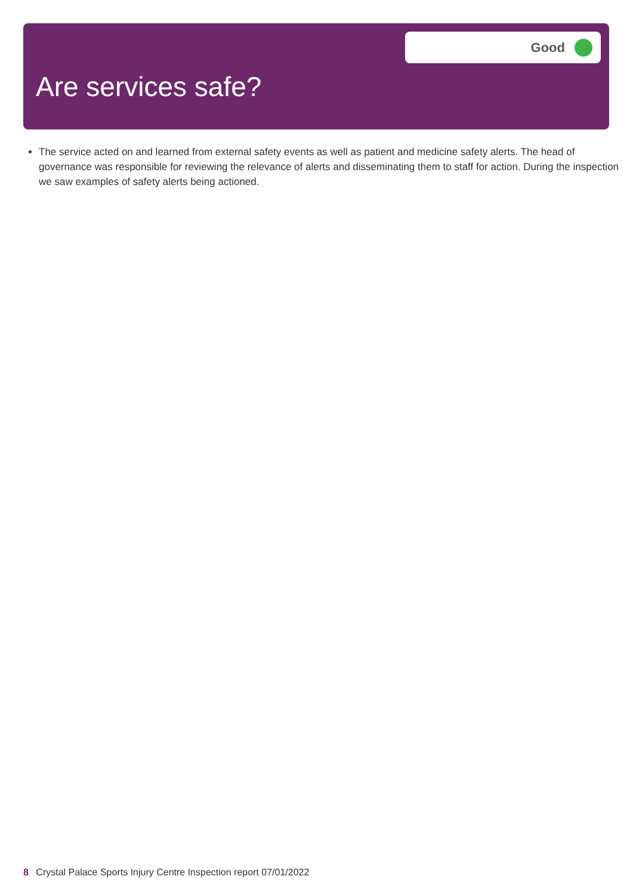Good
Are services safe?
The service acted on and learned from external safety events as well as patient and medicine safety alerts. The head of governance was responsible for reviewing the relevance of alerts and disseminating them to staff for action. During the inspection we saw examples of safety alerts being actioned.
8 Crystal Palace Sports Injury Centre Inspection report 07/01/2022